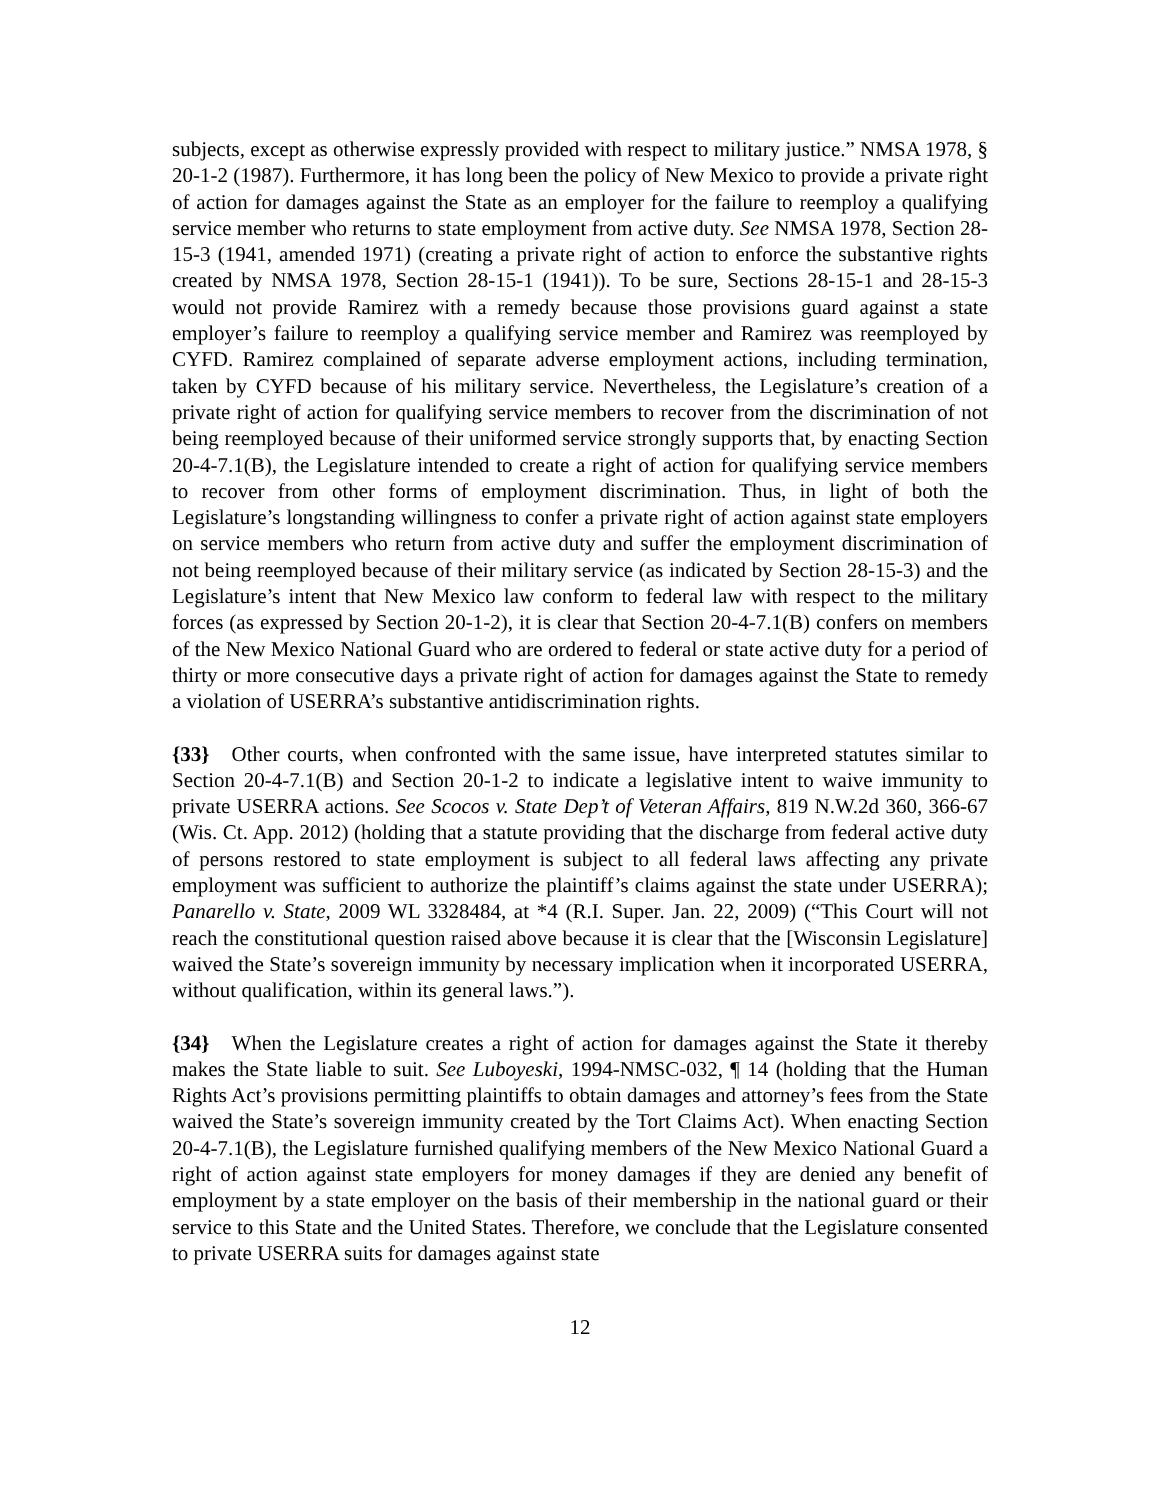subjects, except as otherwise expressly provided with respect to military justice.” NMSA 1978, § 20-1-2 (1987). Furthermore, it has long been the policy of New Mexico to provide a private right of action for damages against the State as an employer for the failure to reemploy a qualifying service member who returns to state employment from active duty. See NMSA 1978, Section 28-15-3 (1941, amended 1971) (creating a private right of action to enforce the substantive rights created by NMSA 1978, Section 28-15-1 (1941)). To be sure, Sections 28-15-1 and 28-15-3 would not provide Ramirez with a remedy because those provisions guard against a state employer’s failure to reemploy a qualifying service member and Ramirez was reemployed by CYFD. Ramirez complained of separate adverse employment actions, including termination, taken by CYFD because of his military service. Nevertheless, the Legislature’s creation of a private right of action for qualifying service members to recover from the discrimination of not being reemployed because of their uniformed service strongly supports that, by enacting Section 20-4-7.1(B), the Legislature intended to create a right of action for qualifying service members to recover from other forms of employment discrimination. Thus, in light of both the Legislature’s longstanding willingness to confer a private right of action against state employers on service members who return from active duty and suffer the employment discrimination of not being reemployed because of their military service (as indicated by Section 28-15-3) and the Legislature’s intent that New Mexico law conform to federal law with respect to the military forces (as expressed by Section 20-1-2), it is clear that Section 20-4-7.1(B) confers on members of the New Mexico National Guard who are ordered to federal or state active duty for a period of thirty or more consecutive days a private right of action for damages against the State to remedy a violation of USERRA’s substantive antidiscrimination rights.
{33} Other courts, when confronted with the same issue, have interpreted statutes similar to Section 20-4-7.1(B) and Section 20-1-2 to indicate a legislative intent to waive immunity to private USERRA actions. See Scocos v. State Dep’t of Veteran Affairs, 819 N.W.2d 360, 366-67 (Wis. Ct. App. 2012) (holding that a statute providing that the discharge from federal active duty of persons restored to state employment is subject to all federal laws affecting any private employment was sufficient to authorize the plaintiff’s claims against the state under USERRA); Panarello v. State, 2009 WL 3328484, at *4 (R.I. Super. Jan. 22, 2009) (“This Court will not reach the constitutional question raised above because it is clear that the [Wisconsin Legislature] waived the State’s sovereign immunity by necessary implication when it incorporated USERRA, without qualification, within its general laws.”).
{34} When the Legislature creates a right of action for damages against the State it thereby makes the State liable to suit. See Luboyeski, 1994-NMSC-032, ¶ 14 (holding that the Human Rights Act’s provisions permitting plaintiffs to obtain damages and attorney’s fees from the State waived the State’s sovereign immunity created by the Tort Claims Act). When enacting Section 20-4-7.1(B), the Legislature furnished qualifying members of the New Mexico National Guard a right of action against state employers for money damages if they are denied any benefit of employment by a state employer on the basis of their membership in the national guard or their service to this State and the United States. Therefore, we conclude that the Legislature consented to private USERRA suits for damages against state
12